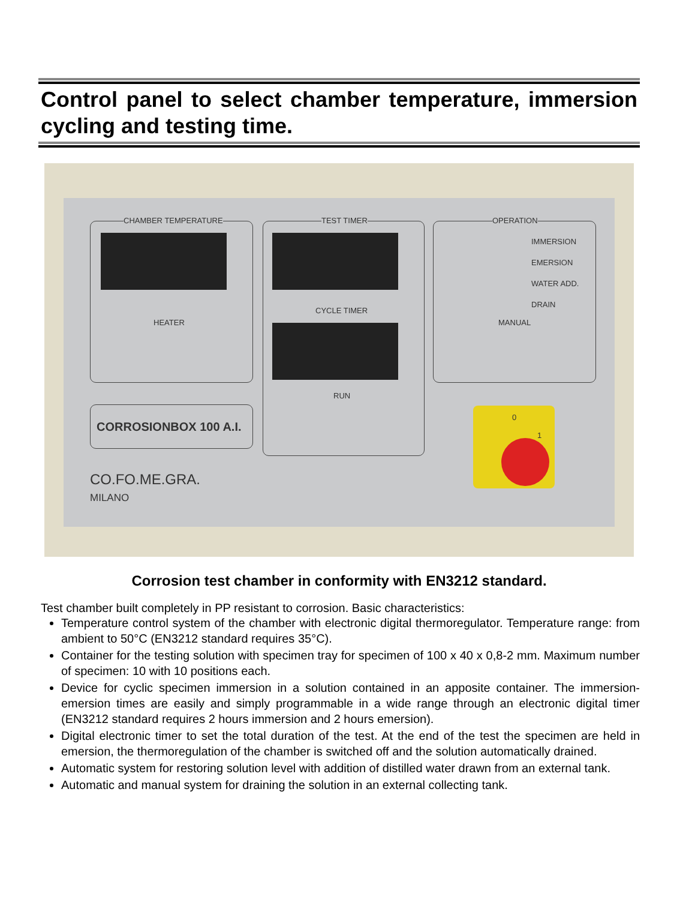Control panel to select chamber temperature, immersion cycling and testing time.
CHAMBER TEMPERATURE
HEATER
TEST TIMER
CYCLE TIMER
RUN
OPERATION
IMMERSION
EMERSION
WATER ADD.
DRAIN
MANUAL
CORROSIONBOX 100 A.I.
CO.FO.ME.GRA.
MILANO
0
1
Corrosion test chamber in conformity with EN3212 standard.
Test chamber built completely in PP resistant to corrosion. Basic characteristics:
Temperature control system of the chamber with electronic digital thermoregulator. Temperature range: from ambient to 50°C (EN3212 standard requires 35°C).
Container for the testing solution with specimen tray for specimen of 100 x 40 x 0,8-2 mm. Maximum number of specimen: 10 with 10 positions each.
Device for cyclic specimen immersion in a solution contained in an apposite container. The immersion-emersion times are easily and simply programmable in a wide range through an electronic digital timer (EN3212 standard requires 2 hours immersion and 2 hours emersion).
Digital electronic timer to set the total duration of the test. At the end of the test the specimen are held in emersion, the thermoregulation of the chamber is switched off and the solution automatically drained.
Automatic system for restoring solution level with addition of distilled water drawn from an external tank.
Automatic and manual system for draining the solution in an external collecting tank.